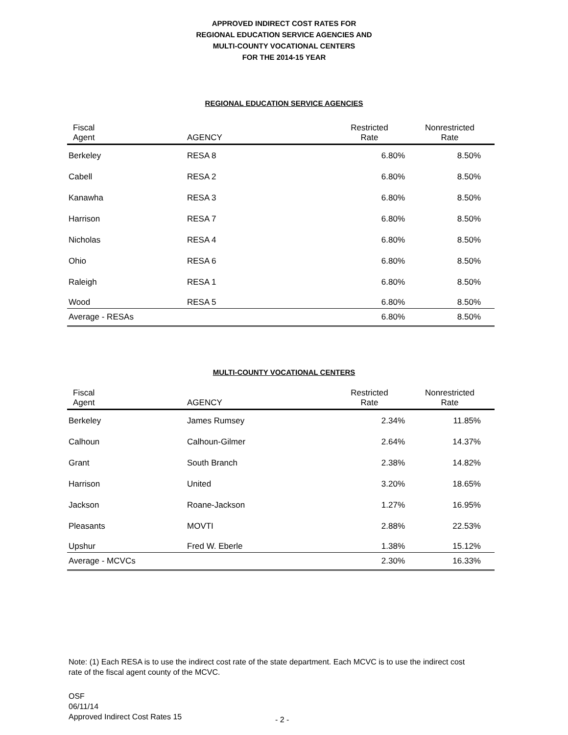APPROVED INDIRECT COST RATES FOR
REGIONAL EDUCATION SERVICE AGENCIES AND
MULTI-COUNTY VOCATIONAL CENTERS
FOR THE 2014-15 YEAR
REGIONAL EDUCATION SERVICE AGENCIES
| Fiscal Agent | AGENCY | Restricted Rate | Nonrestricted Rate |
| --- | --- | --- | --- |
| Berkeley | RESA 8 | 6.80% | 8.50% |
| Cabell | RESA 2 | 6.80% | 8.50% |
| Kanawha | RESA 3 | 6.80% | 8.50% |
| Harrison | RESA 7 | 6.80% | 8.50% |
| Nicholas | RESA 4 | 6.80% | 8.50% |
| Ohio | RESA 6 | 6.80% | 8.50% |
| Raleigh | RESA 1 | 6.80% | 8.50% |
| Wood | RESA 5 | 6.80% | 8.50% |
| Average - RESAs | | 6.80% | 8.50% |
MULTI-COUNTY VOCATIONAL CENTERS
| Fiscal Agent | AGENCY | Restricted Rate | Nonrestricted Rate |
| --- | --- | --- | --- |
| Berkeley | James Rumsey | 2.34% | 11.85% |
| Calhoun | Calhoun-Gilmer | 2.64% | 14.37% |
| Grant | South Branch | 2.38% | 14.82% |
| Harrison | United | 3.20% | 18.65% |
| Jackson | Roane-Jackson | 1.27% | 16.95% |
| Pleasants | MOVTI | 2.88% | 22.53% |
| Upshur | Fred W. Eberle | 1.38% | 15.12% |
| Average - MCVCs | | 2.30% | 16.33% |
Note: (1) Each RESA is to use the indirect cost rate of the state department. Each MCVC is to use the indirect cost rate of the fiscal agent county of the MCVC.
OSF
06/11/14
Approved Indirect Cost Rates 15
- 2 -